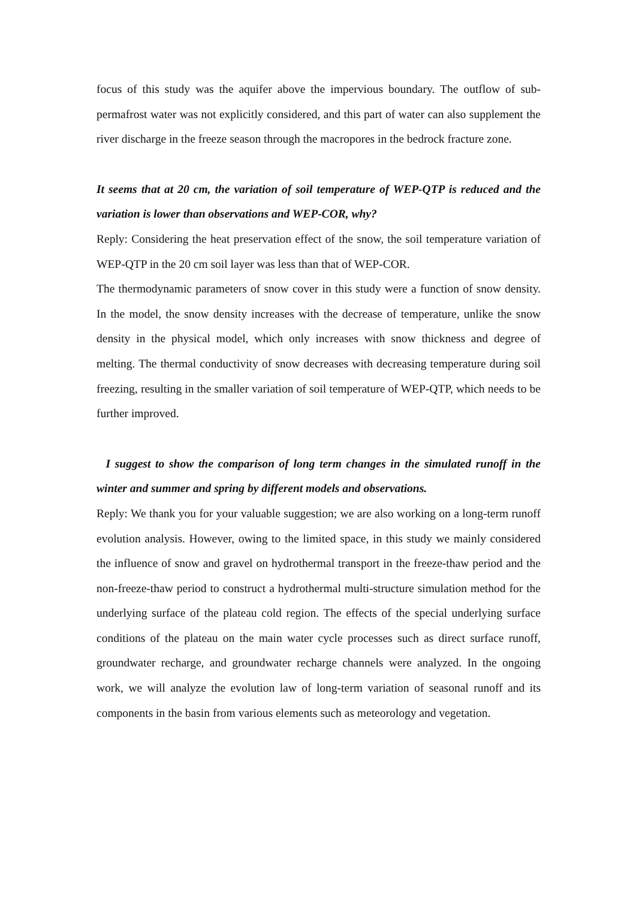focus of this study was the aquifer above the impervious boundary. The outflow of sub-permafrost water was not explicitly considered, and this part of water can also supplement the river discharge in the freeze season through the macropores in the bedrock fracture zone.
It seems that at 20 cm, the variation of soil temperature of WEP-QTP is reduced and the variation is lower than observations and WEP-COR, why?
Reply: Considering the heat preservation effect of the snow, the soil temperature variation of WEP-QTP in the 20 cm soil layer was less than that of WEP-COR.
The thermodynamic parameters of snow cover in this study were a function of snow density. In the model, the snow density increases with the decrease of temperature, unlike the snow density in the physical model, which only increases with snow thickness and degree of melting. The thermal conductivity of snow decreases with decreasing temperature during soil freezing, resulting in the smaller variation of soil temperature of WEP-QTP, which needs to be further improved.
I suggest to show the comparison of long term changes in the simulated runoff in the winter and summer and spring by different models and observations.
Reply: We thank you for your valuable suggestion; we are also working on a long-term runoff evolution analysis. However, owing to the limited space, in this study we mainly considered the influence of snow and gravel on hydrothermal transport in the freeze-thaw period and the non-freeze-thaw period to construct a hydrothermal multi-structure simulation method for the underlying surface of the plateau cold region. The effects of the special underlying surface conditions of the plateau on the main water cycle processes such as direct surface runoff, groundwater recharge, and groundwater recharge channels were analyzed. In the ongoing work, we will analyze the evolution law of long-term variation of seasonal runoff and its components in the basin from various elements such as meteorology and vegetation.